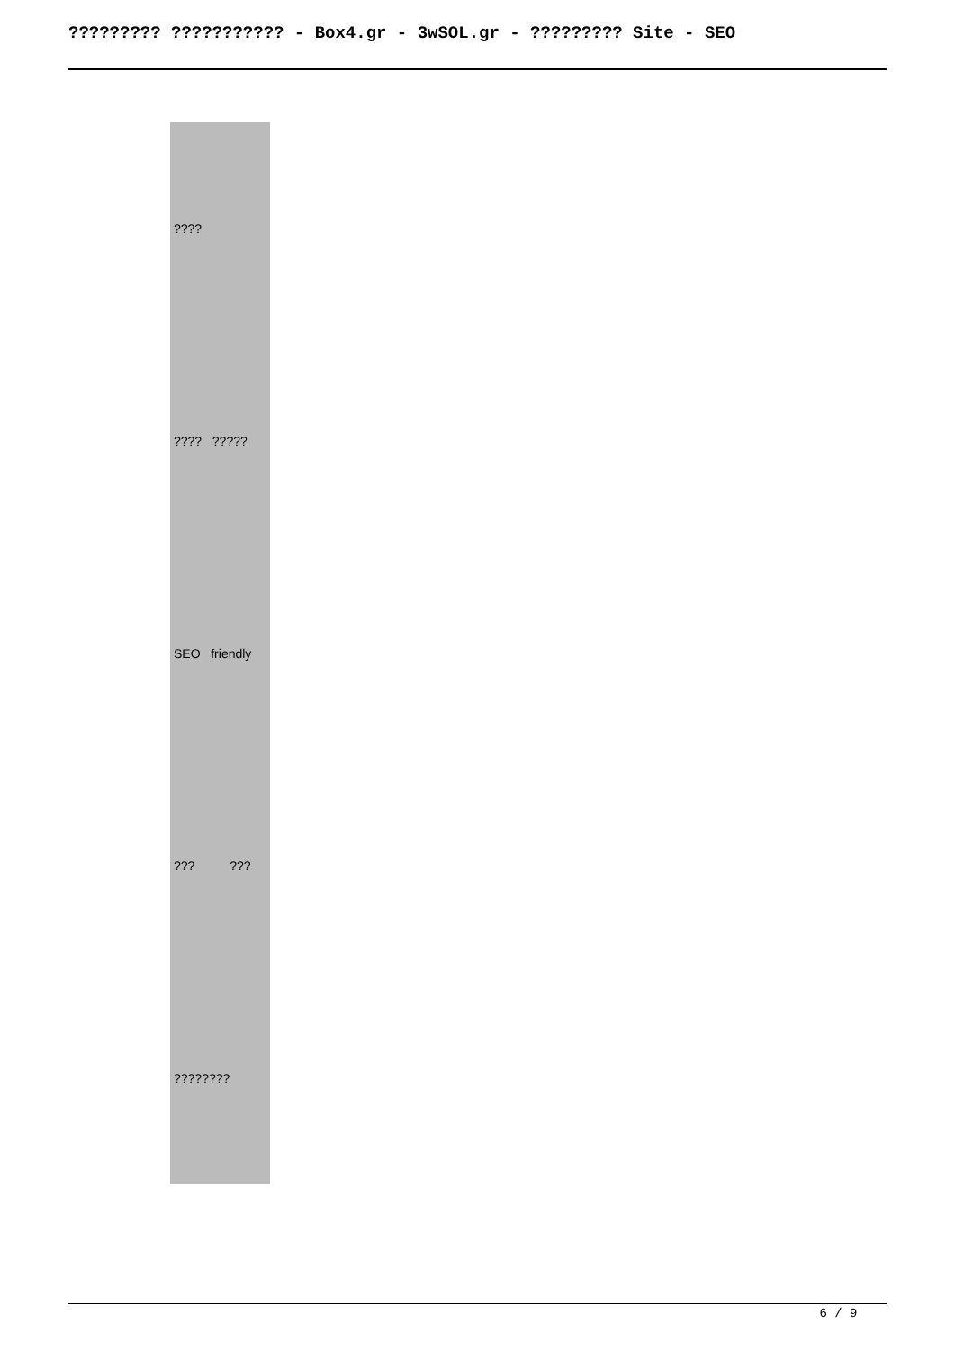????????? ??????????? - Box4.gr - 3wSOL.gr - ????????? Site - SEO
| ???? |
| ???? ????? |
| SEO friendly |
| ??? ??? |
| ???????? |
6 / 9